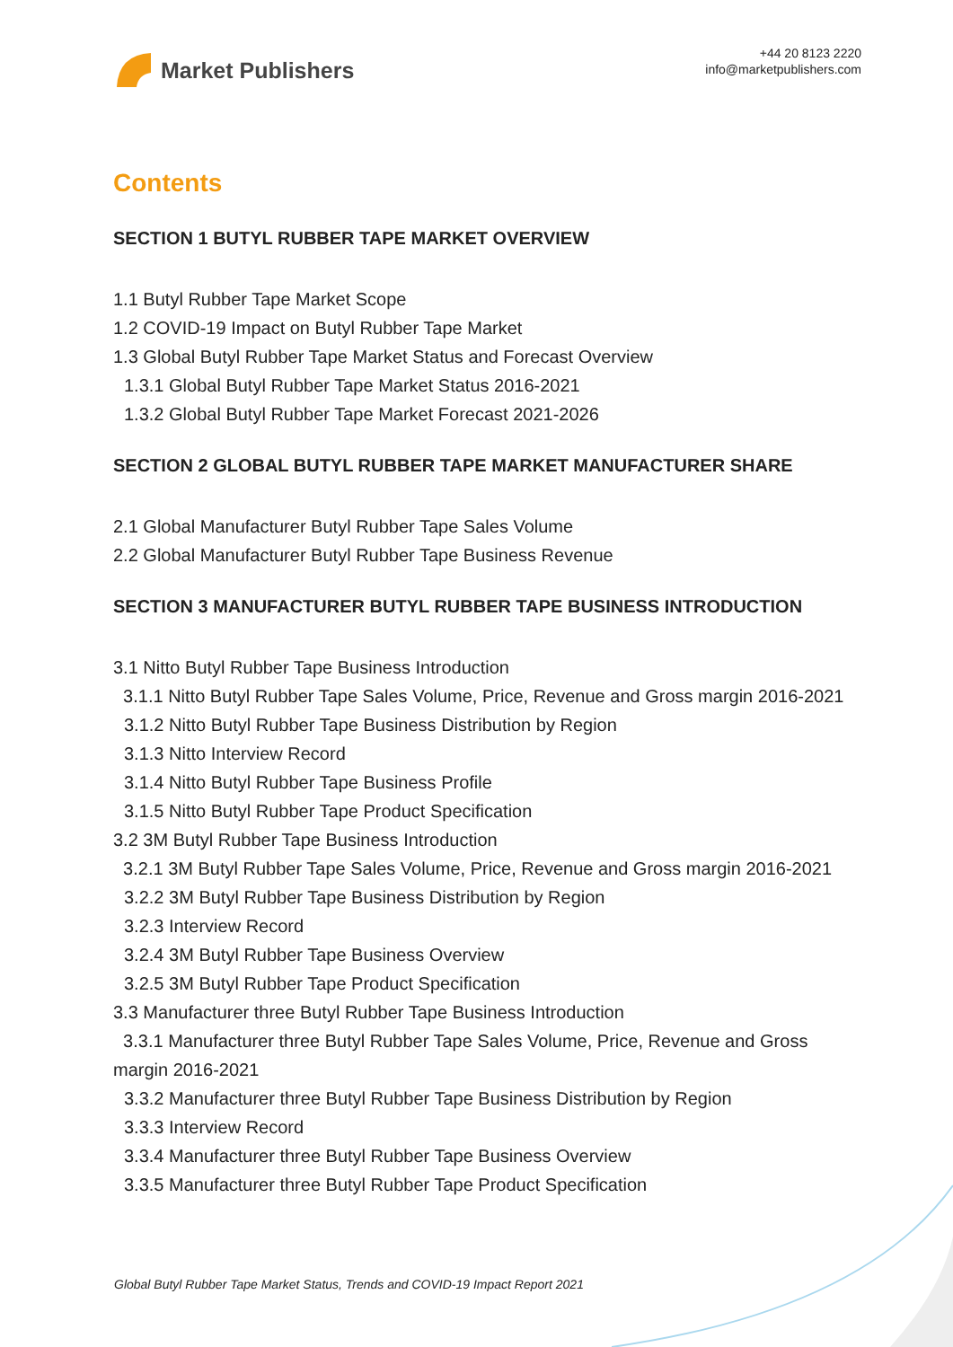Market Publishers
+44 20 8123 2220
info@marketpublishers.com
Contents
SECTION 1 BUTYL RUBBER TAPE MARKET OVERVIEW
1.1 Butyl Rubber Tape Market Scope
1.2 COVID-19 Impact on Butyl Rubber Tape Market
1.3 Global Butyl Rubber Tape Market Status and Forecast Overview
1.3.1 Global Butyl Rubber Tape Market Status 2016-2021
1.3.2 Global Butyl Rubber Tape Market Forecast 2021-2026
SECTION 2 GLOBAL BUTYL RUBBER TAPE MARKET MANUFACTURER SHARE
2.1 Global Manufacturer Butyl Rubber Tape Sales Volume
2.2 Global Manufacturer Butyl Rubber Tape Business Revenue
SECTION 3 MANUFACTURER BUTYL RUBBER TAPE BUSINESS INTRODUCTION
3.1 Nitto Butyl Rubber Tape Business Introduction
3.1.1 Nitto Butyl Rubber Tape Sales Volume, Price, Revenue and Gross margin 2016-2021
3.1.2 Nitto Butyl Rubber Tape Business Distribution by Region
3.1.3 Nitto Interview Record
3.1.4 Nitto Butyl Rubber Tape Business Profile
3.1.5 Nitto Butyl Rubber Tape Product Specification
3.2 3M Butyl Rubber Tape Business Introduction
3.2.1 3M Butyl Rubber Tape Sales Volume, Price, Revenue and Gross margin 2016-2021
3.2.2 3M Butyl Rubber Tape Business Distribution by Region
3.2.3 Interview Record
3.2.4 3M Butyl Rubber Tape Business Overview
3.2.5 3M Butyl Rubber Tape Product Specification
3.3 Manufacturer three Butyl Rubber Tape Business Introduction
3.3.1 Manufacturer three Butyl Rubber Tape Sales Volume, Price, Revenue and Gross margin 2016-2021
3.3.2 Manufacturer three Butyl Rubber Tape Business Distribution by Region
3.3.3 Interview Record
3.3.4 Manufacturer three Butyl Rubber Tape Business Overview
3.3.5 Manufacturer three Butyl Rubber Tape Product Specification
Global Butyl Rubber Tape Market Status, Trends and COVID-19 Impact Report 2021